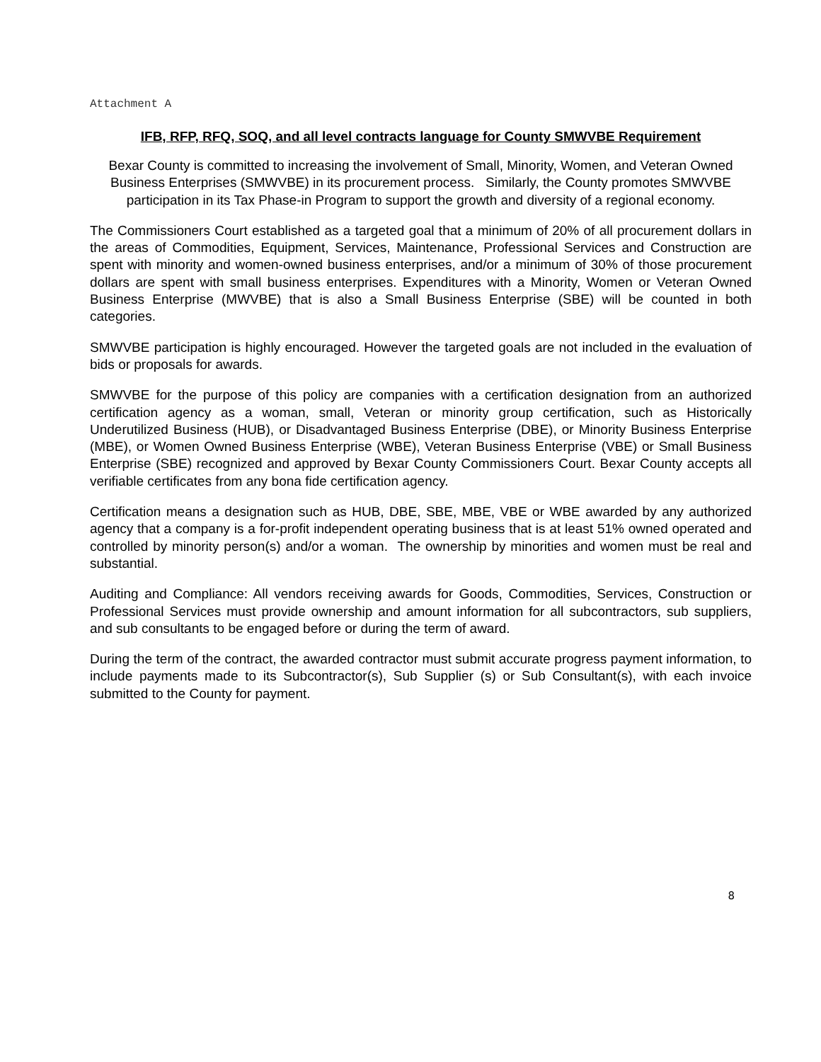Attachment A
IFB, RFP, RFQ, SOQ, and all level contracts language for County SMWVBE Requirement
Bexar County is committed to increasing the involvement of Small, Minority, Women, and Veteran Owned Business Enterprises (SMWVBE) in its procurement process. Similarly, the County promotes SMWVBE participation in its Tax Phase-in Program to support the growth and diversity of a regional economy.
The Commissioners Court established as a targeted goal that a minimum of 20% of all procurement dollars in the areas of Commodities, Equipment, Services, Maintenance, Professional Services and Construction are spent with minority and women-owned business enterprises, and/or a minimum of 30% of those procurement dollars are spent with small business enterprises. Expenditures with a Minority, Women or Veteran Owned Business Enterprise (MWVBE) that is also a Small Business Enterprise (SBE) will be counted in both categories.
SMWVBE participation is highly encouraged. However the targeted goals are not included in the evaluation of bids or proposals for awards.
SMWVBE for the purpose of this policy are companies with a certification designation from an authorized certification agency as a woman, small, Veteran or minority group certification, such as Historically Underutilized Business (HUB), or Disadvantaged Business Enterprise (DBE), or Minority Business Enterprise (MBE), or Women Owned Business Enterprise (WBE), Veteran Business Enterprise (VBE) or Small Business Enterprise (SBE) recognized and approved by Bexar County Commissioners Court. Bexar County accepts all verifiable certificates from any bona fide certification agency.
Certification means a designation such as HUB, DBE, SBE, MBE, VBE or WBE awarded by any authorized agency that a company is a for-profit independent operating business that is at least 51% owned operated and controlled by minority person(s) and/or a woman. The ownership by minorities and women must be real and substantial.
Auditing and Compliance: All vendors receiving awards for Goods, Commodities, Services, Construction or Professional Services must provide ownership and amount information for all subcontractors, sub suppliers, and sub consultants to be engaged before or during the term of award.
During the term of the contract, the awarded contractor must submit accurate progress payment information, to include payments made to its Subcontractor(s), Sub Supplier (s) or Sub Consultant(s), with each invoice submitted to the County for payment.
8